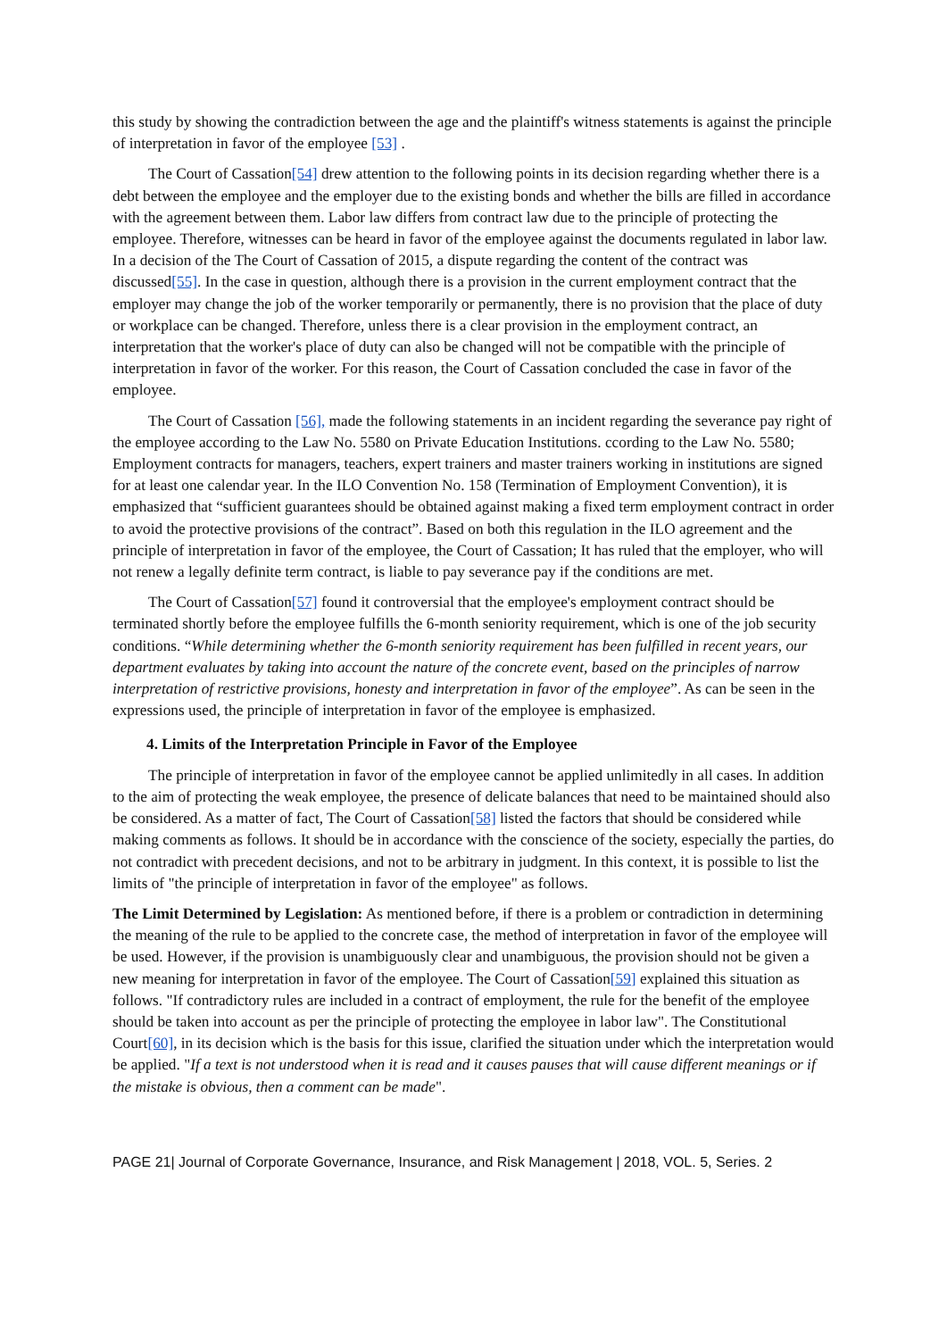this study by showing the contradiction between the age and the plaintiff's witness statements is against the principle of interpretation in favor of the employee [53] .
The Court of Cassation[54] drew attention to the following points in its decision regarding whether there is a debt between the employee and the employer due to the existing bonds and whether the bills are filled in accordance with the agreement between them. Labor law differs from contract law due to the principle of protecting the employee. Therefore, witnesses can be heard in favor of the employee against the documents regulated in labor law. In a decision of the The Court of Cassation of 2015, a dispute regarding the content of the contract was discussed[55]. In the case in question, although there is a provision in the current employment contract that the employer may change the job of the worker temporarily or permanently, there is no provision that the place of duty or workplace can be changed. Therefore, unless there is a clear provision in the employment contract, an interpretation that the worker's place of duty can also be changed will not be compatible with the principle of interpretation in favor of the worker. For this reason, the Court of Cassation concluded the case in favor of the employee.
The Court of Cassation [56], made the following statements in an incident regarding the severance pay right of the employee according to the Law No. 5580 on Private Education Institutions. ccording to the Law No. 5580; Employment contracts for managers, teachers, expert trainers and master trainers working in institutions are signed for at least one calendar year. In the ILO Convention No. 158 (Termination of Employment Convention), it is emphasized that “sufficient guarantees should be obtained against making a fixed term employment contract in order to avoid the protective provisions of the contract”. Based on both this regulation in the ILO agreement and the principle of interpretation in favor of the employee, the Court of Cassation; It has ruled that the employer, who will not renew a legally definite term contract, is liable to pay severance pay if the conditions are met.
The Court of Cassation[57] found it controversial that the employee's employment contract should be terminated shortly before the employee fulfills the 6-month seniority requirement, which is one of the job security conditions. “While determining whether the 6-month seniority requirement has been fulfilled in recent years, our department evaluates by taking into account the nature of the concrete event, based on the principles of narrow interpretation of restrictive provisions, honesty and interpretation in favor of the employee”. As can be seen in the expressions used, the principle of interpretation in favor of the employee is emphasized.
4. Limits of the Interpretation Principle in Favor of the Employee
The principle of interpretation in favor of the employee cannot be applied unlimitedly in all cases. In addition to the aim of protecting the weak employee, the presence of delicate balances that need to be maintained should also be considered. As a matter of fact, The Court of Cassation[58] listed the factors that should be considered while making comments as follows. It should be in accordance with the conscience of the society, especially the parties, do not contradict with precedent decisions, and not to be arbitrary in judgment. In this context, it is possible to list the limits of "the principle of interpretation in favor of the employee" as follows.
The Limit Determined by Legislation: As mentioned before, if there is a problem or contradiction in determining the meaning of the rule to be applied to the concrete case, the method of interpretation in favor of the employee will be used. However, if the provision is unambiguously clear and unambiguous, the provision should not be given a new meaning for interpretation in favor of the employee. The Court of Cassation[59] explained this situation as follows. "If contradictory rules are included in a contract of employment, the rule for the benefit of the employee should be taken into account as per the principle of protecting the employee in labor law". The Constitutional Court[60], in its decision which is the basis for this issue, clarified the situation under which the interpretation would be applied. "If a text is not understood when it is read and it causes pauses that will cause different meanings or if the mistake is obvious, then a comment can be made".
PAGE 21| Journal of Corporate Governance, Insurance, and Risk Management | 2018, VOL. 5, Series. 2